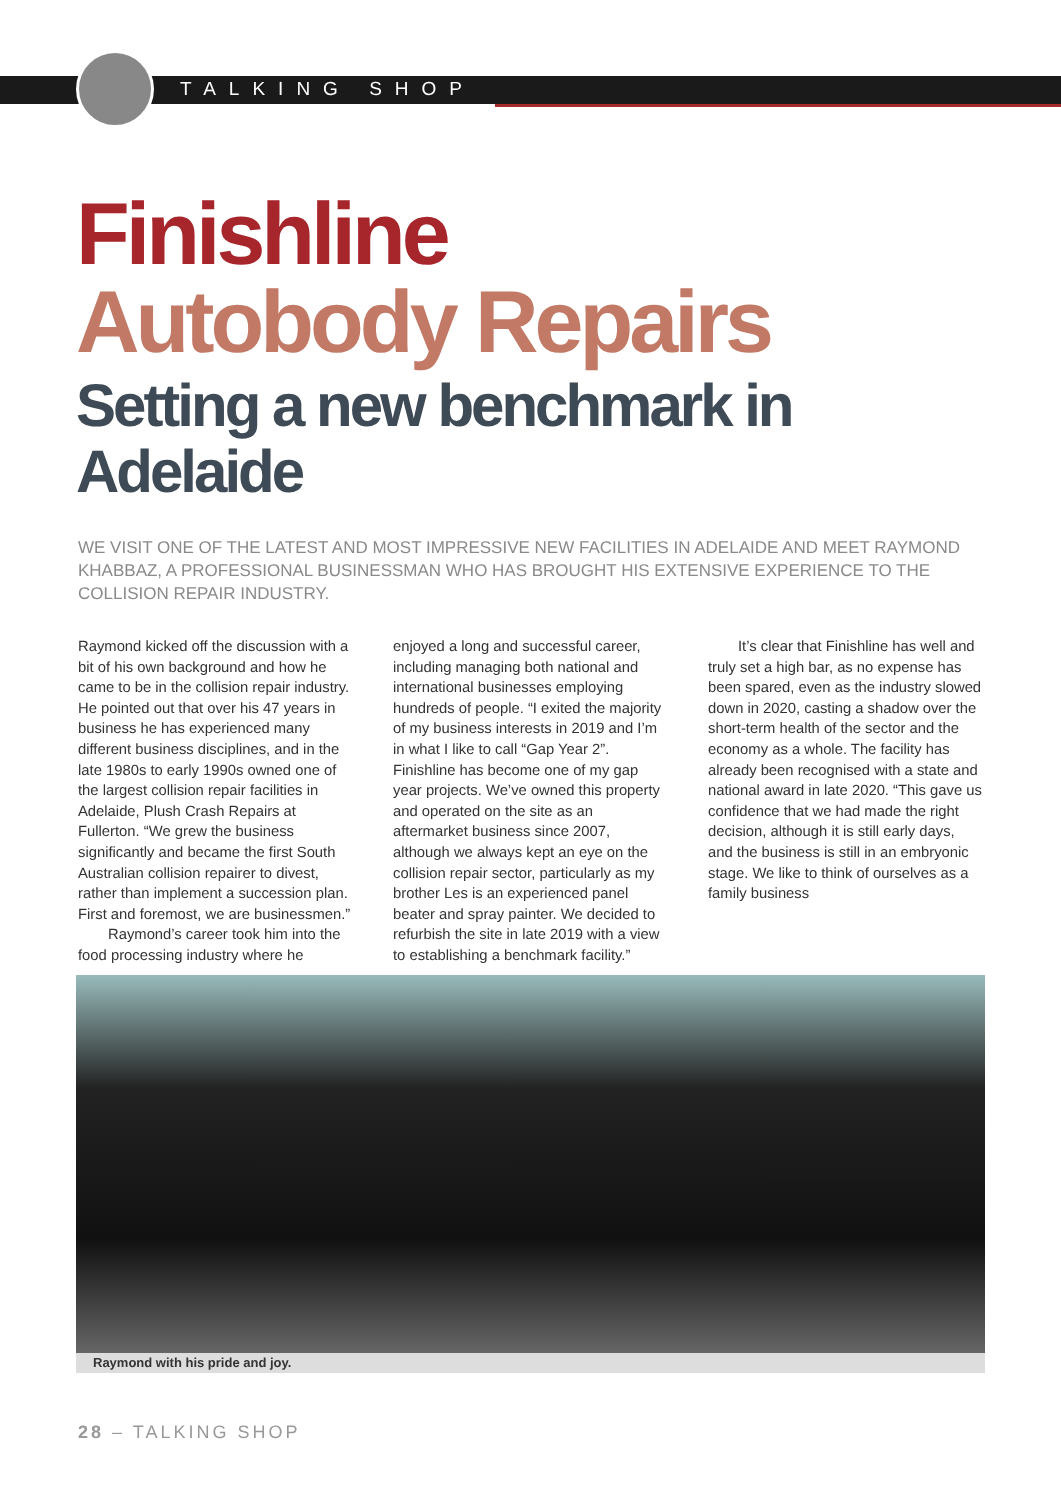TALKING SHOP
Finishline
Autobody Repairs
Setting a new benchmark in Adelaide
WE VISIT ONE OF THE LATEST AND MOST IMPRESSIVE NEW FACILITIES IN ADELAIDE AND MEET RAYMOND KHABBAZ, A PROFESSIONAL BUSINESSMAN WHO HAS BROUGHT HIS EXTENSIVE EXPERIENCE TO THE COLLISION REPAIR INDUSTRY.
Raymond kicked off the discussion with a bit of his own background and how he came to be in the collision repair industry. He pointed out that over his 47 years in business he has experienced many different business disciplines, and in the late 1980s to early 1990s owned one of the largest collision repair facilities in Adelaide, Plush Crash Repairs at Fullerton. “We grew the business significantly and became the first South Australian collision repairer to divest, rather than implement a succession plan. First and foremost, we are businessmen.”
Raymond’s career took him into the food processing industry where he enjoyed a long and successful career, including managing both national and international businesses employing hundreds of people. “I exited the majority of my business interests in 2019 and I’m in what I like to call “Gap Year 2”. Finishline has become one of my gap year projects. We’ve owned this property and operated on the site as an aftermarket business since 2007, although we always kept an eye on the collision repair sector, particularly as my brother Les is an experienced panel beater and spray painter. We decided to refurbish the site in late 2019 with a view to establishing a benchmark facility.”
It’s clear that Finishline has well and truly set a high bar, as no expense has been spared, even as the industry slowed down in 2020, casting a shadow over the short-term health of the sector and the economy as a whole. The facility has already been recognised with a state and national award in late 2020. “This gave us confidence that we had made the right decision, although it is still early days, and the business is still in an embryonic stage. We like to think of ourselves as a family business
Raymond with his pride and joy.
28 – TALKING SHOP